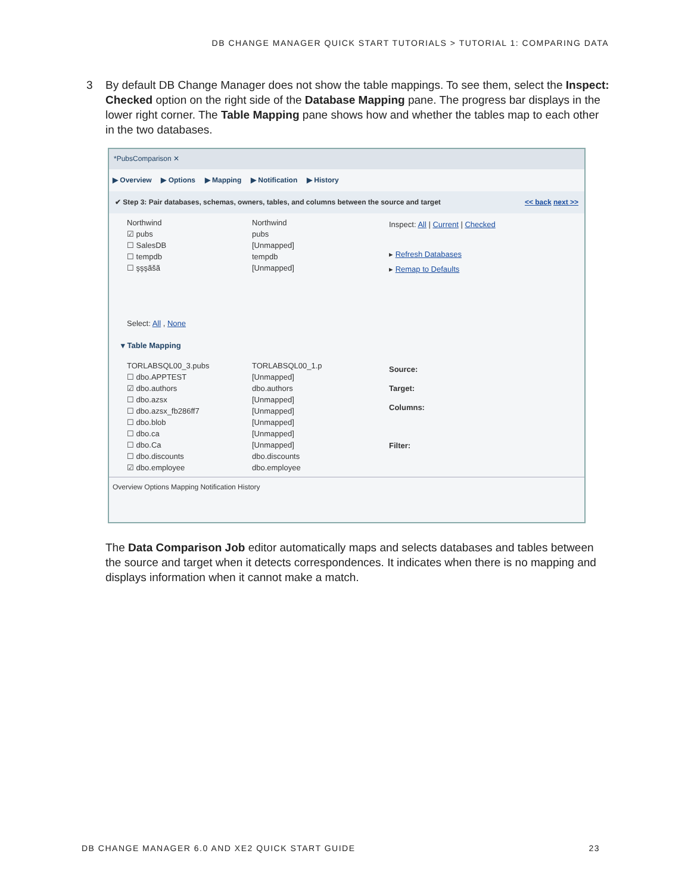DB CHANGE MANAGER QUICK START TUTORIALS > TUTORIAL 1: COMPARING DATA
3
By default DB Change Manager does not show the table mappings. To see them, select the Inspect: Checked option on the right side of the Database Mapping pane. The progress bar displays in the lower right corner. The Table Mapping pane shows how and whether the tables map to each other in the two databases.
*PubsComparison ✕
▶ Overview ▶ Options ▶ Mapping ▶ Notification ▶ History
✔ Step 3: Pair databases, schemas, owners, tables, and columns between the source and target << back next >>
Northwind Northwind
☑ pubs pubs
☐ SalesDB [Unmapped]
☐ tempdb tempdb
☐ şşşãšã [Unmapped]
Inspect: All | Current | Checked
▸ Refresh Databases
▸ Remap to Defaults
Select: All , None
▾ Table Mapping
TORLABSQL00_3.pubs TORLABSQL00_1.p
☐ dbo.APPTEST [Unmapped]
☑ dbo.authors dbo.authors
☐ dbo.azsx [Unmapped]
☐ dbo.azsx_fb286ff7 [Unmapped]
☐ dbo.blob [Unmapped]
☐ dbo.ca [Unmapped]
☐ dbo.Ca [Unmapped]
☐ dbo.discounts dbo.discounts
☑ dbo.employee dbo.employee
Source:
Target:
Columns:
Filter:
Overview Options Mapping Notification History
The Data Comparison Job editor automatically maps and selects databases and tables between the source and target when it detects correspondences. It indicates when there is no mapping and displays information when it cannot make a match.
DB CHANGE MANAGER 6.0 AND XE2 QUICK START GUIDE 23